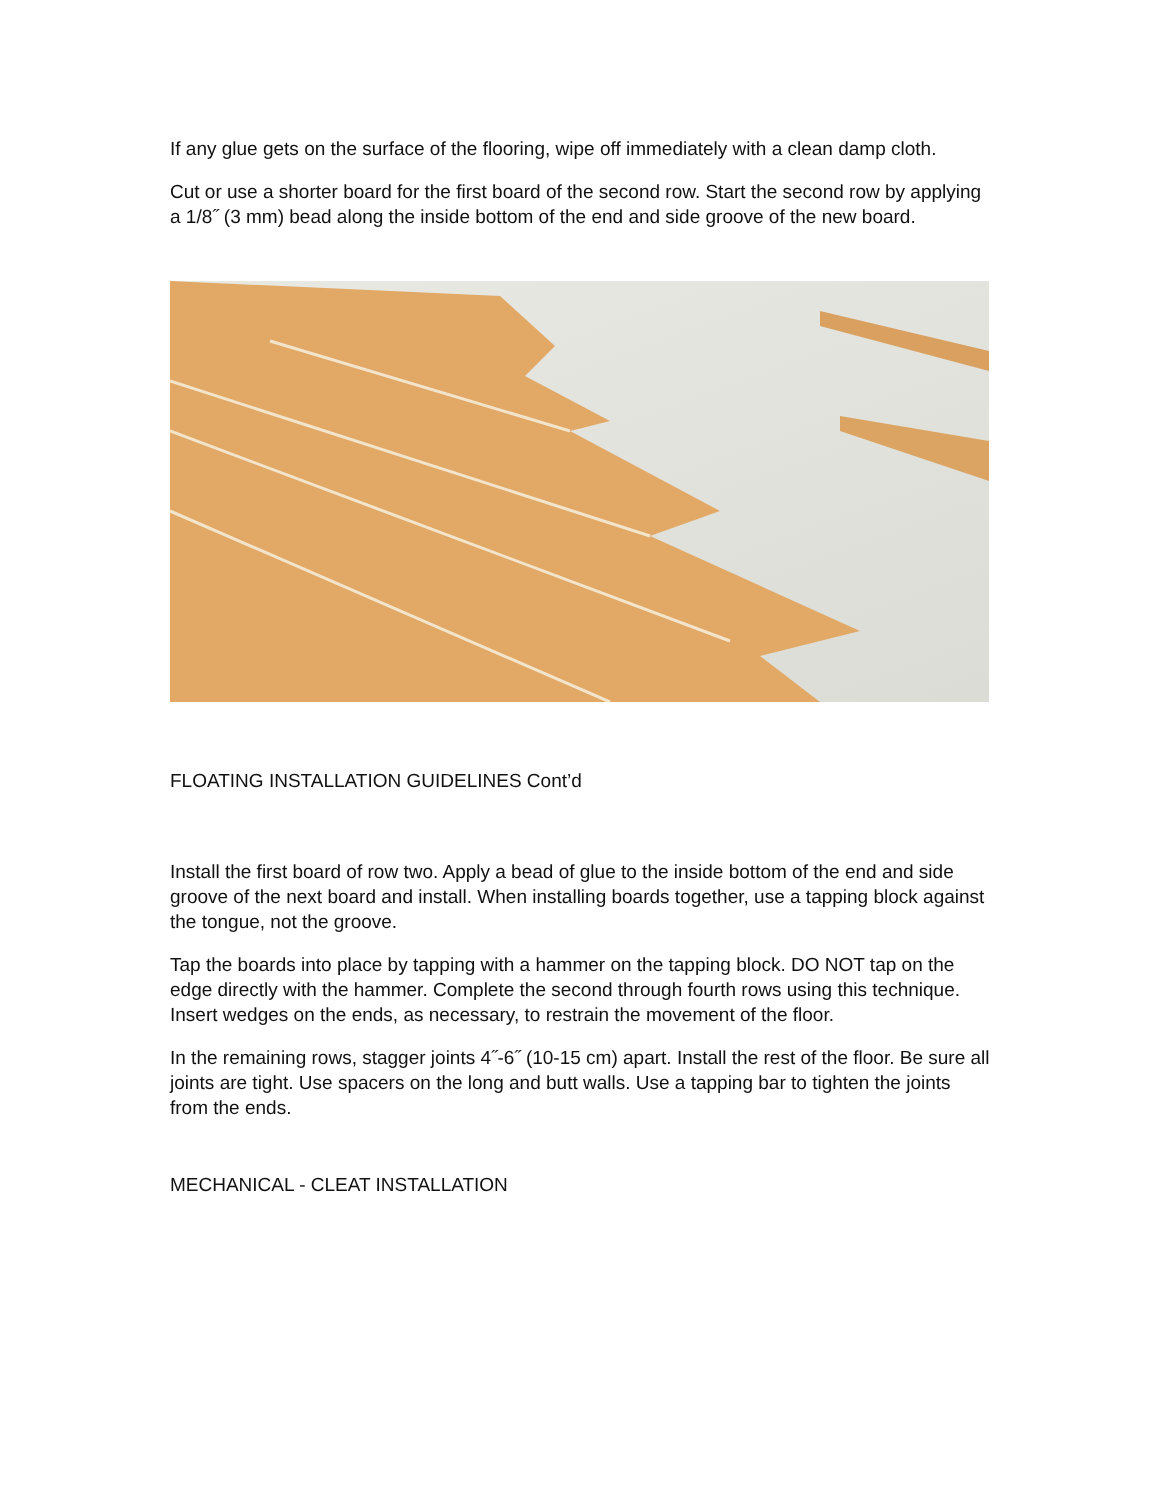If any glue gets on the surface of the flooring, wipe off immediately with a clean damp cloth.
Cut or use a shorter board for the first board of the second row. Start the second row by applying a 1/8˝ (3 mm) bead along the inside bottom of the end and side groove of the new board.
FLOATING INSTALLATION GUIDELINES Cont’d
Install the first board of row two. Apply a bead of glue to the inside bottom of the end and side groove of the next board and install. When installing boards together, use a tapping block against the tongue, not the groove.
Tap the boards into place by tapping with a hammer on the tapping block. DO NOT tap on the edge directly with the hammer. Complete the second through fourth rows using this technique. Insert wedges on the ends, as necessary, to restrain the movement of the floor.
In the remaining rows, stagger joints 4˝-6˝ (10-15 cm) apart. Install the rest of the floor. Be sure all joints are tight. Use spacers on the long and butt walls. Use a tapping bar to tighten the joints from the ends.
MECHANICAL - CLEAT INSTALLATION